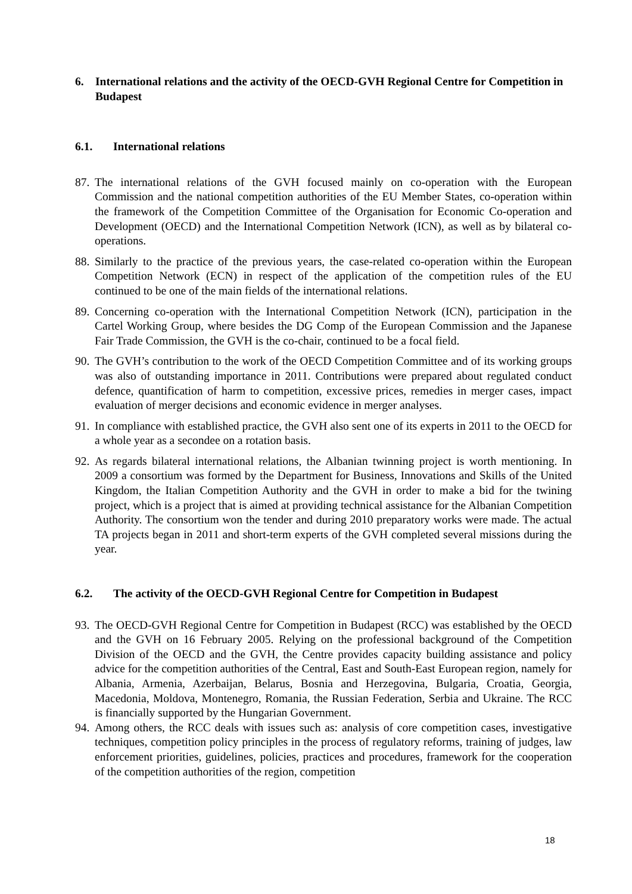6. International relations and the activity of the OECD-GVH Regional Centre for Competition in Budapest
6.1. International relations
87. The international relations of the GVH focused mainly on co-operation with the European Commission and the national competition authorities of the EU Member States, co-operation within the framework of the Competition Committee of the Organisation for Economic Co-operation and Development (OECD) and the International Competition Network (ICN), as well as by bilateral co-operations.
88. Similarly to the practice of the previous years, the case-related co-operation within the European Competition Network (ECN) in respect of the application of the competition rules of the EU continued to be one of the main fields of the international relations.
89. Concerning co-operation with the International Competition Network (ICN), participation in the Cartel Working Group, where besides the DG Comp of the European Commission and the Japanese Fair Trade Commission, the GVH is the co-chair, continued to be a focal field.
90. The GVH’s contribution to the work of the OECD Competition Committee and of its working groups was also of outstanding importance in 2011. Contributions were prepared about regulated conduct defence, quantification of harm to competition, excessive prices, remedies in merger cases, impact evaluation of merger decisions and economic evidence in merger analyses.
91. In compliance with established practice, the GVH also sent one of its experts in 2011 to the OECD for a whole year as a secondee on a rotation basis.
92. As regards bilateral international relations, the Albanian twinning project is worth mentioning. In 2009 a consortium was formed by the Department for Business, Innovations and Skills of the United Kingdom, the Italian Competition Authority and the GVH in order to make a bid for the twining project, which is a project that is aimed at providing technical assistance for the Albanian Competition Authority. The consortium won the tender and during 2010 preparatory works were made. The actual TA projects began in 2011 and short-term experts of the GVH completed several missions during the year.
6.2. The activity of the OECD-GVH Regional Centre for Competition in Budapest
93. The OECD-GVH Regional Centre for Competition in Budapest (RCC) was established by the OECD and the GVH on 16 February 2005. Relying on the professional background of the Competition Division of the OECD and the GVH, the Centre provides capacity building assistance and policy advice for the competition authorities of the Central, East and South-East European region, namely for Albania, Armenia, Azerbaijan, Belarus, Bosnia and Herzegovina, Bulgaria, Croatia, Georgia, Macedonia, Moldova, Montenegro, Romania, the Russian Federation, Serbia and Ukraine. The RCC is financially supported by the Hungarian Government.
94. Among others, the RCC deals with issues such as: analysis of core competition cases, investigative techniques, competition policy principles in the process of regulatory reforms, training of judges, law enforcement priorities, guidelines, policies, practices and procedures, framework for the cooperation of the competition authorities of the region, competition
18